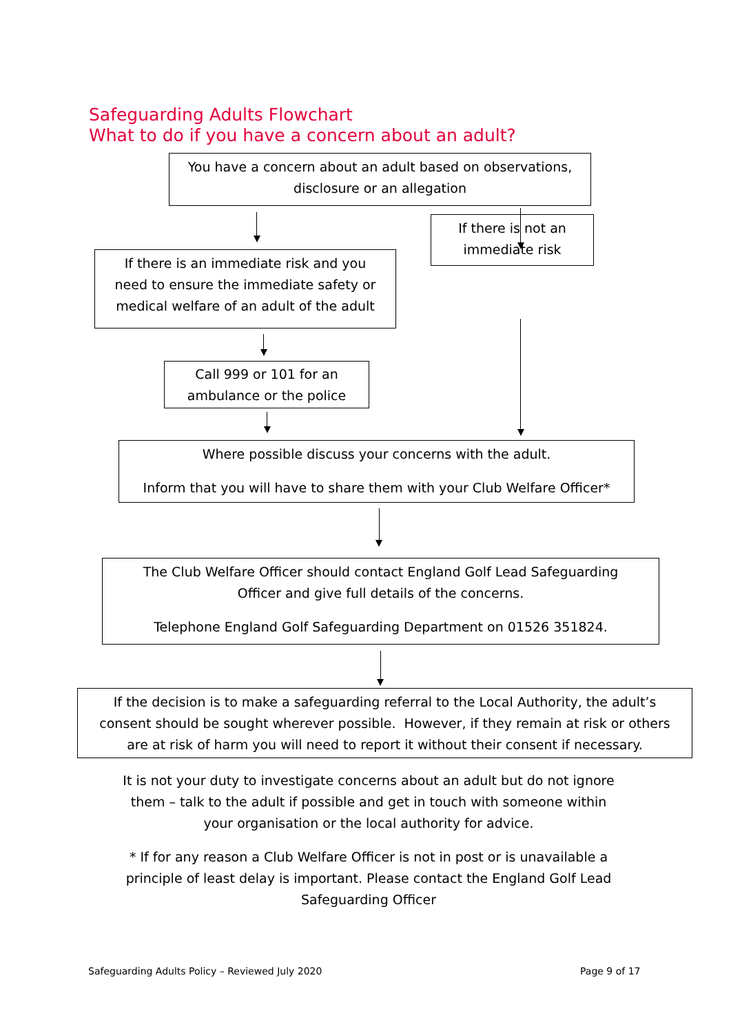Safeguarding Adults Flowchart
What to do if you have a concern about an adult?
You have a concern about an adult based on observations,
disclosure or an allegation
If there is not an
immediate risk
If there is an immediate risk and you
need to ensure the immediate safety or
medical welfare of an adult of the adult
Call 999 or 101 for an
ambulance or the police
Where possible discuss your concerns with the adult.
Inform that you will have to share them with your Club Welfare Officer*
The Club Welfare Officer should contact England Golf Lead Safeguarding
Officer and give full details of the concerns.
Telephone England Golf Safeguarding Department on 01526 351824.
If the decision is to make a safeguarding referral to the Local Authority, the adult’s
consent should be sought wherever possible. However, if they remain at risk or others
are at risk of harm you will need to report it without their consent if necessary.
It is not your duty to investigate concerns about an adult but do not ignore
them – talk to the adult if possible and get in touch with someone within
your organisation or the local authority for advice.
* If for any reason a Club Welfare Officer is not in post or is unavailable a
principle of least delay is important. Please contact the England Golf Lead
Safeguarding Officer
Safeguarding Adults Policy – Reviewed July 2020
Page 9 of 17